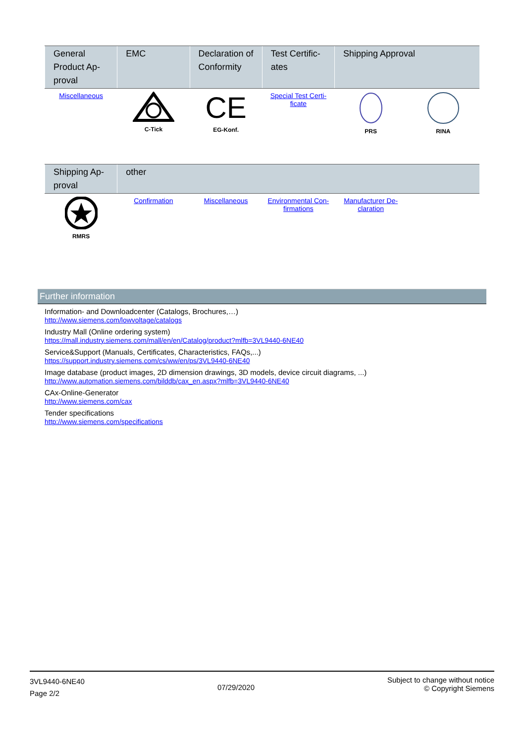| General Product Ap-proval | EMC | Declaration of Conformity | Test Certific-ates | Shipping Approval | |
| --- | --- | --- | --- | --- | --- |
| Miscellaneous | C-Tick | CE EG-Konf. | Special Test Certi-ficate | PRS | RINA |
| Shipping Ap-proval | other | | | | |
| --- | --- | --- | --- | --- | --- |
| RMRS | Confirmation | Miscellaneous | Environmental Con-firmations | Manufacturer De-claration | |
Further information
Information- and Downloadcenter (Catalogs, Brochures,…)
http://www.siemens.com/lowvoltage/catalogs
Industry Mall (Online ordering system)
https://mall.industry.siemens.com/mall/en/en/Catalog/product?mlfb=3VL9440-6NE40
Service&Support (Manuals, Certificates, Characteristics, FAQs,...)
https://support.industry.siemens.com/cs/ww/en/ps/3VL9440-6NE40
Image database (product images, 2D dimension drawings, 3D models, device circuit diagrams, ...)
http://www.automation.siemens.com/bilddb/cax_en.aspx?mlfb=3VL9440-6NE40
CAx-Online-Generator
http://www.siemens.com/cax
Tender specifications
http://www.siemens.com/specifications
3VL9440-6NE40
Page 2/2
07/29/2020
Subject to change without notice
© Copyright Siemens